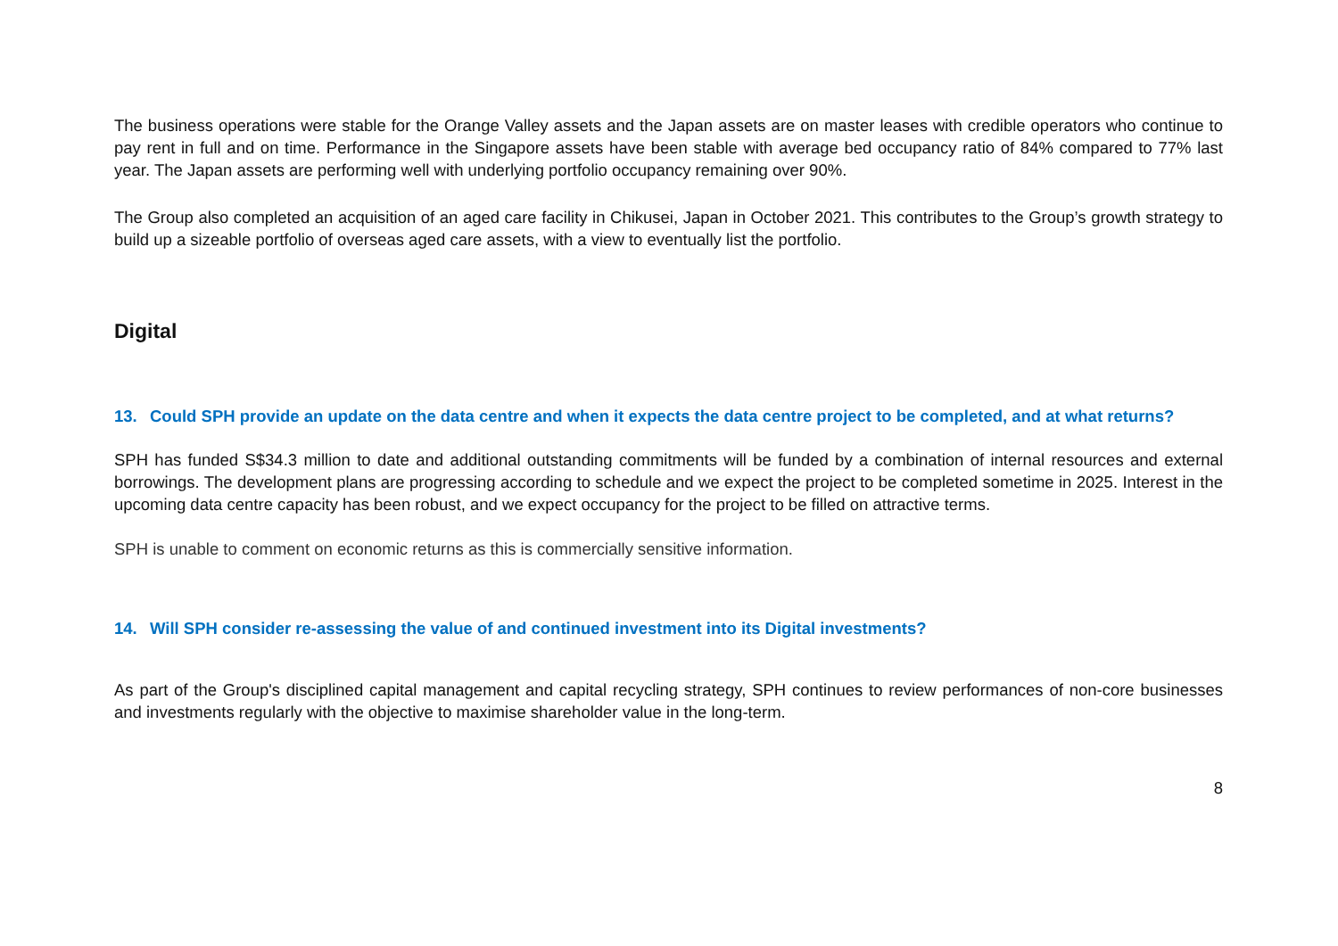The business operations were stable for the Orange Valley assets and the Japan assets are on master leases with credible operators who continue to pay rent in full and on time. Performance in the Singapore assets have been stable with average bed occupancy ratio of 84% compared to 77% last year. The Japan assets are performing well with underlying portfolio occupancy remaining over 90%.
The Group also completed an acquisition of an aged care facility in Chikusei, Japan in October 2021. This contributes to the Group’s growth strategy to build up a sizeable portfolio of overseas aged care assets, with a view to eventually list the portfolio.
Digital
13. Could SPH provide an update on the data centre and when it expects the data centre project to be completed, and at what returns?
SPH has funded S$34.3 million to date and additional outstanding commitments will be funded by a combination of internal resources and external borrowings. The development plans are progressing according to schedule and we expect the project to be completed sometime in 2025. Interest in the upcoming data centre capacity has been robust, and we expect occupancy for the project to be filled on attractive terms.
SPH is unable to comment on economic returns as this is commercially sensitive information.
14. Will SPH consider re-assessing the value of and continued investment into its Digital investments?
As part of the Group's disciplined capital management and capital recycling strategy, SPH continues to review performances of non-core businesses and investments regularly with the objective to maximise shareholder value in the long-term.
8